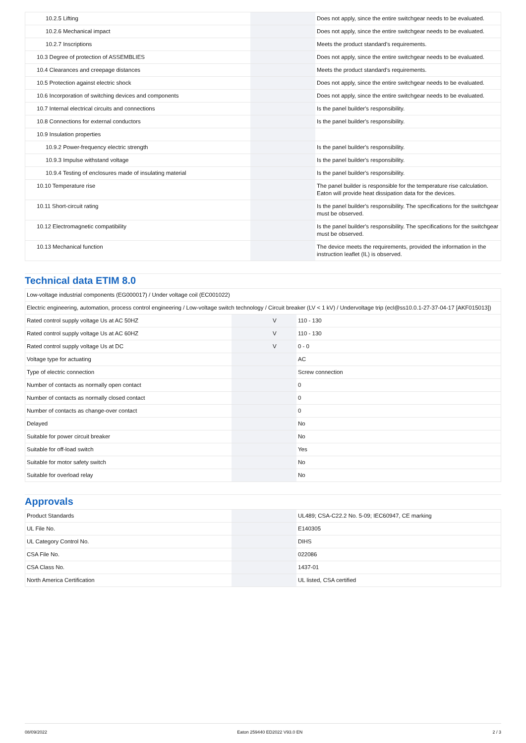| 10.2.5 Lifting | | | Does not apply, since the entire switchgear needs to be evaluated. |
| 10.2.6 Mechanical impact | | | Does not apply, since the entire switchgear needs to be evaluated. |
| 10.2.7 Inscriptions | | | Meets the product standard's requirements. |
| 10.3 Degree of protection of ASSEMBLIES | | | Does not apply, since the entire switchgear needs to be evaluated. |
| 10.4 Clearances and creepage distances | | | Meets the product standard's requirements. |
| 10.5 Protection against electric shock | | | Does not apply, since the entire switchgear needs to be evaluated. |
| 10.6 Incorporation of switching devices and components | | | Does not apply, since the entire switchgear needs to be evaluated. |
| 10.7 Internal electrical circuits and connections | | | Is the panel builder's responsibility. |
| 10.8 Connections for external conductors | | | Is the panel builder's responsibility. |
| 10.9 Insulation properties | | | |
| 10.9.2 Power-frequency electric strength | | | Is the panel builder's responsibility. |
| 10.9.3 Impulse withstand voltage | | | Is the panel builder's responsibility. |
| 10.9.4 Testing of enclosures made of insulating material | | | Is the panel builder's responsibility. |
| 10.10 Temperature rise | | | The panel builder is responsible for the temperature rise calculation. Eaton will provide heat dissipation data for the devices. |
| 10.11 Short-circuit rating | | | Is the panel builder's responsibility. The specifications for the switchgear must be observed. |
| 10.12 Electromagnetic compatibility | | | Is the panel builder's responsibility. The specifications for the switchgear must be observed. |
| 10.13 Mechanical function | | | The device meets the requirements, provided the information in the instruction leaflet (IL) is observed. |
Technical data ETIM 8.0
| Low-voltage industrial components (EG000017) / Under voltage coil (EC001022) | | | |
| Electric engineering, automation, process control engineering / Low-voltage switch technology / Circuit breaker (LV < 1 kV) / Undervoltage trip (ecl@ss10.0.1-27-37-04-17 [AKF015013]) | | | |
| Rated control supply voltage Us at AC 50HZ | | V | 110 - 130 |
| Rated control supply voltage Us at AC 60HZ | | V | 110 - 130 |
| Rated control supply voltage Us at DC | | V | 0 - 0 |
| Voltage type for actuating | | | AC |
| Type of electric connection | | | Screw connection |
| Number of contacts as normally open contact | | | 0 |
| Number of contacts as normally closed contact | | | 0 |
| Number of contacts as change-over contact | | | 0 |
| Delayed | | | No |
| Suitable for power circuit breaker | | | No |
| Suitable for off-load switch | | | Yes |
| Suitable for motor safety switch | | | No |
| Suitable for overload relay | | | No |
Approvals
| Product Standards | | | UL489; CSA-C22.2 No. 5-09; IEC60947, CE marking |
| UL File No. | | | E140305 |
| UL Category Control No. | | | DIHS |
| CSA File No. | | | 022086 |
| CSA Class No. | | | 1437-01 |
| North America Certification | | | UL listed, CSA certified |
08/09/2022 Eaton 259440 ED2022 V93.0 EN 2 / 3